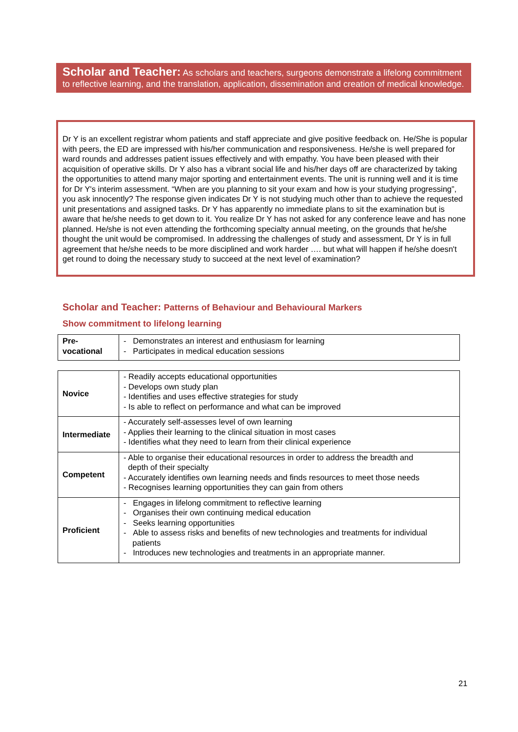Scholar and Teacher: As scholars and teachers, surgeons demonstrate a lifelong commitment to reflective learning, and the translation, application, dissemination and creation of medical knowledge.
Dr Y is an excellent registrar whom patients and staff appreciate and give positive feedback on. He/She is popular with peers, the ED are impressed with his/her communication and responsiveness. He/she is well prepared for ward rounds and addresses patient issues effectively and with empathy. You have been pleased with their acquisition of operative skills. Dr Y also has a vibrant social life and his/her days off are characterized by taking the opportunities to attend many major sporting and entertainment events. The unit is running well and it is time for Dr Y's interim assessment. “When are you planning to sit your exam and how is your studying progressing”, you ask innocently? The response given indicates Dr Y is not studying much other than to achieve the requested unit presentations and assigned tasks. Dr Y has apparently no immediate plans to sit the examination but is aware that he/she needs to get down to it. You realize Dr Y has not asked for any conference leave and has none planned. He/she is not even attending the forthcoming specialty annual meeting, on the grounds that he/she thought the unit would be compromised. In addressing the challenges of study and assessment, Dr Y is in full agreement that he/she needs to be more disciplined and work harder …. but what will happen if he/she doesn't get round to doing the necessary study to succeed at the next level of examination?
Scholar and Teacher: Patterns of Behaviour and Behavioural Markers
Show commitment to lifelong learning
| Pre- vocational | - Demonstrates an interest and enthusiasm for learning - Participates in medical education sessions |
| Novice | - Readily accepts educational opportunities - Develops own study plan - Identifies and uses effective strategies for study - Is able to reflect on performance and what can be improved |
| Intermediate | - Accurately self-assesses level of own learning - Applies their learning to the clinical situation in most cases - Identifies what they need to learn from their clinical experience |
| Competent | - Able to organise their educational resources in order to address the breadth and depth of their specialty - Accurately identifies own learning needs and finds resources to meet those needs - Recognises learning opportunities they can gain from others |
| Proficient | - Engages in lifelong commitment to reflective learning - Organises their own continuing medical education - Seeks learning opportunities - Able to assess risks and benefits of new technologies and treatments for individual patients - Introduces new technologies and treatments in an appropriate manner. |
21